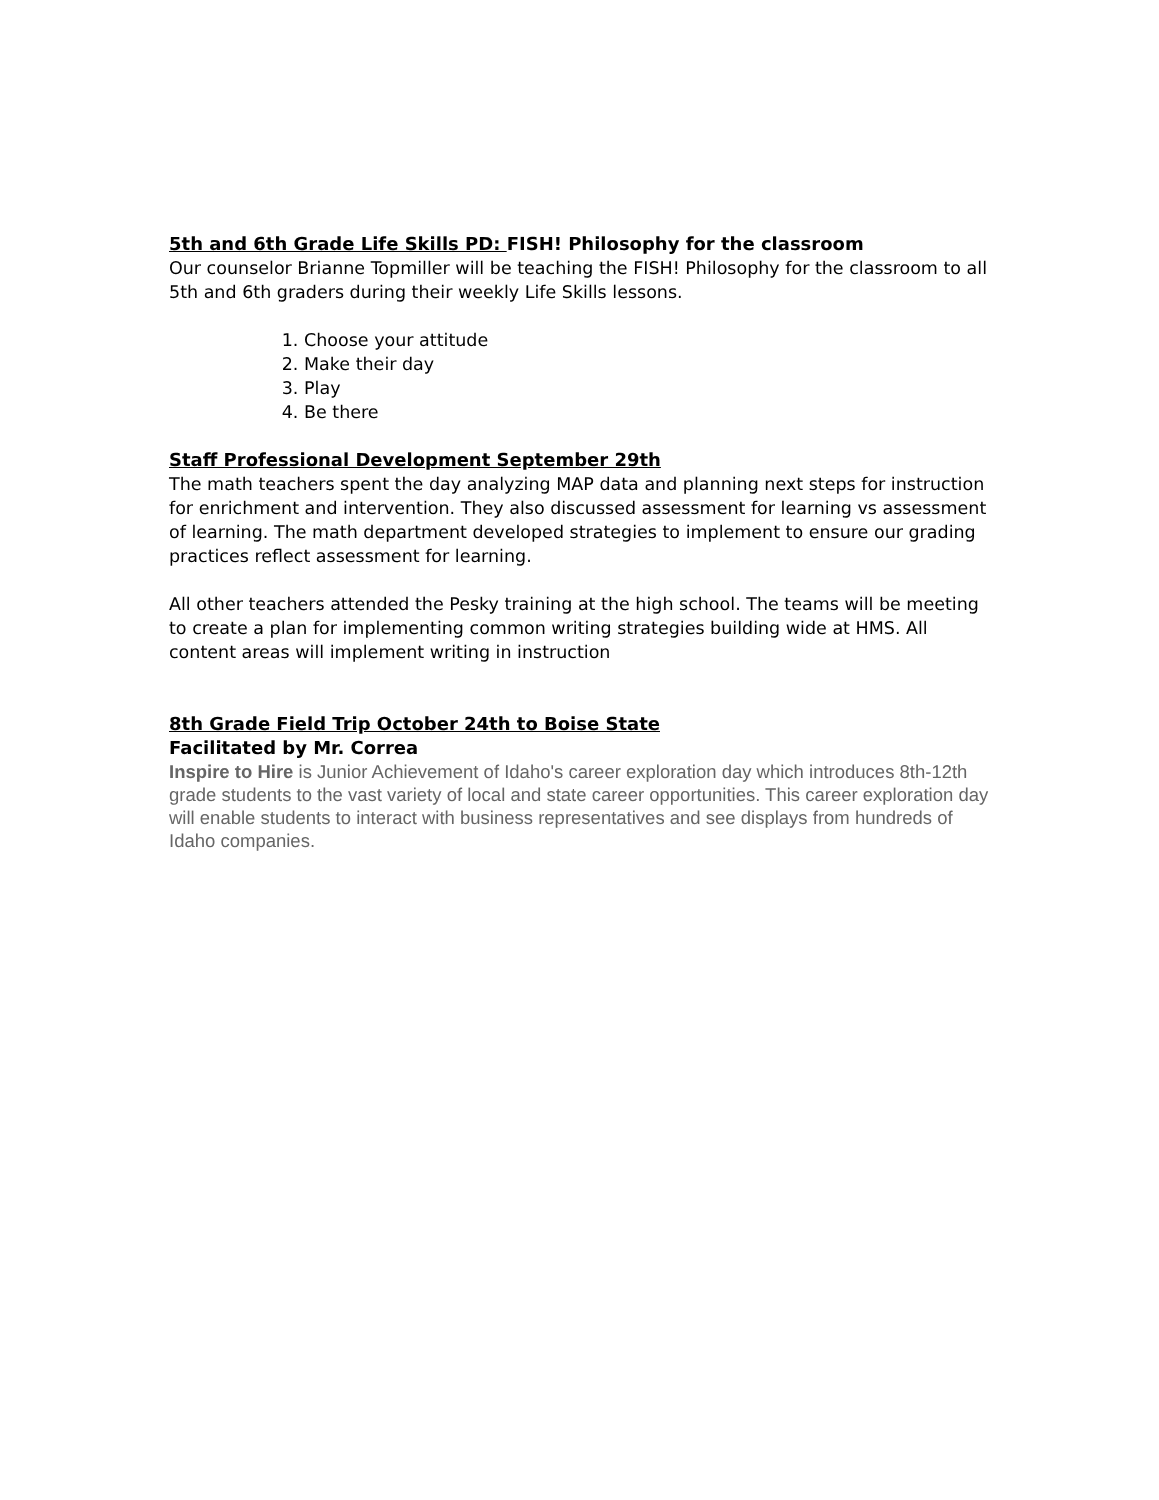5th and 6th Grade Life Skills PD: FISH! Philosophy for the classroom
Our counselor Brianne Topmiller will be teaching the FISH! Philosophy for the classroom to all 5th and 6th graders during their weekly Life Skills lessons.
1. Choose your attitude
2. Make their day
3. Play
4. Be there
Staff Professional Development September 29th
The math teachers spent the day analyzing MAP data and planning next steps for instruction for enrichment and intervention. They also discussed assessment for learning vs assessment of learning. The math department developed strategies to implement to ensure our grading practices reflect assessment for learning.
All other teachers attended the Pesky training at the high school. The teams will be meeting to create a plan for implementing common writing strategies building wide at HMS. All content areas will implement writing in instruction
8th Grade Field Trip October 24th to Boise State
Facilitated by Mr. Correa
Inspire to Hire is Junior Achievement of Idaho's career exploration day which introduces 8th-12th grade students to the vast variety of local and state career opportunities. This career exploration day will enable students to interact with business representatives and see displays from hundreds of Idaho companies.